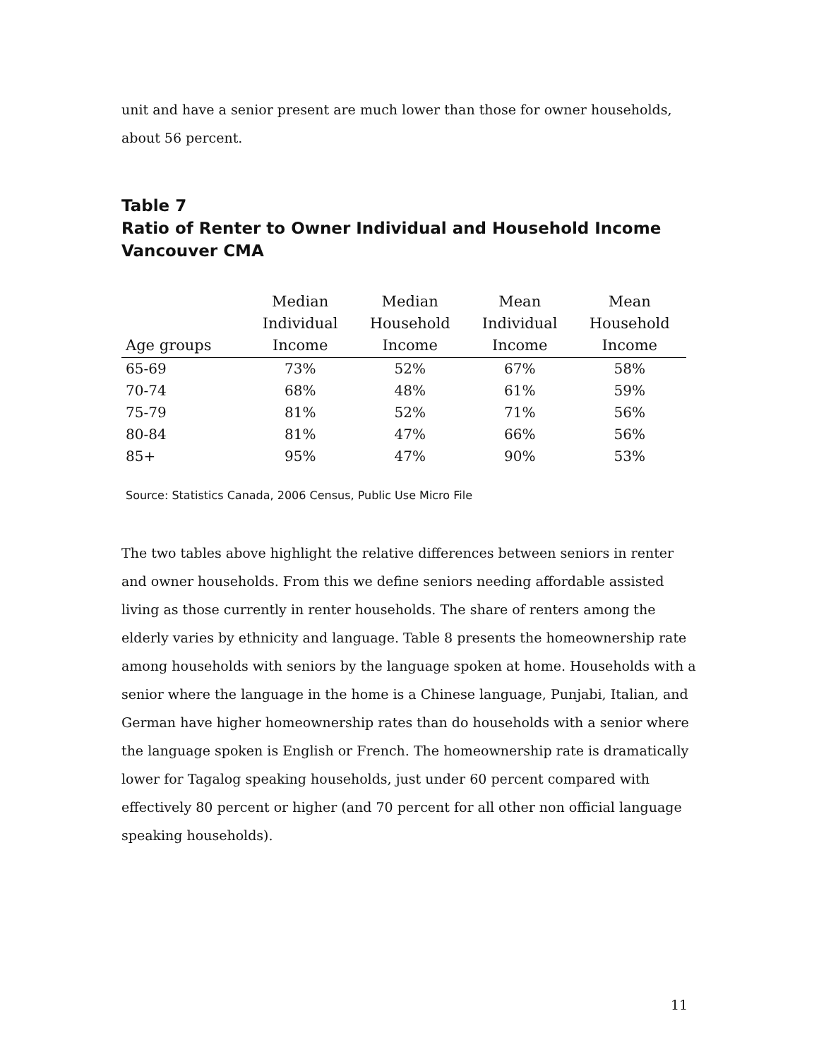unit and have a senior present are much lower than those for owner households, about 56 percent.
Table 7
Ratio of Renter to Owner Individual and Household Income
Vancouver CMA
| Age groups | Median Individual Income | Median Household Income | Mean Individual Income | Mean Household Income |
| --- | --- | --- | --- | --- |
| 65-69 | 73% | 52% | 67% | 58% |
| 70-74 | 68% | 48% | 61% | 59% |
| 75-79 | 81% | 52% | 71% | 56% |
| 80-84 | 81% | 47% | 66% | 56% |
| 85+ | 95% | 47% | 90% | 53% |
Source: Statistics Canada, 2006 Census, Public Use Micro File
The two tables above highlight the relative differences between seniors in renter and owner households. From this we define seniors needing affordable assisted living as those currently in renter households. The share of renters among the elderly varies by ethnicity and language. Table 8 presents the homeownership rate among households with seniors by the language spoken at home. Households with a senior where the language in the home is a Chinese language, Punjabi, Italian, and German have higher homeownership rates than do households with a senior where the language spoken is English or French. The homeownership rate is dramatically lower for Tagalog speaking households, just under 60 percent compared with effectively 80 percent or higher (and 70 percent for all other non official language speaking households).
11